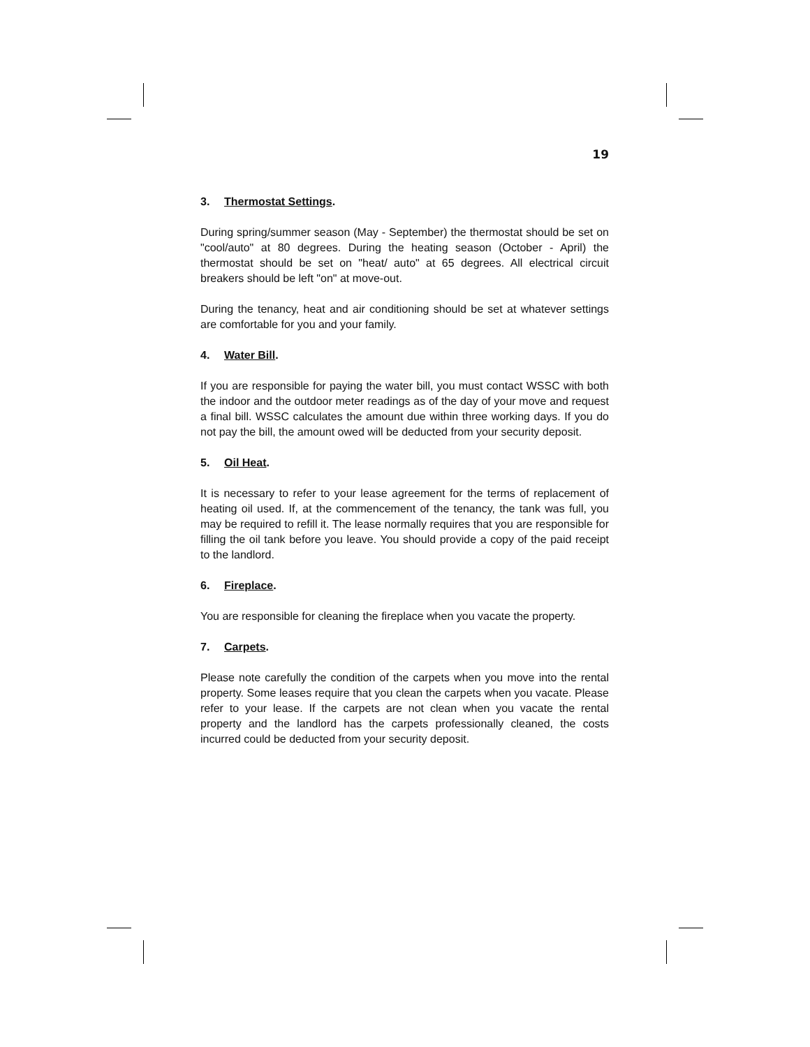19
3. Thermostat Settings.
During spring/summer season (May - September) the thermostat should be set on "cool/auto" at 80 degrees. During the heating season (October - April) the thermostat should be set on "heat/ auto" at 65 degrees. All electrical circuit breakers should be left "on" at move-out.
During the tenancy, heat and air conditioning should be set at whatever settings are comfortable for you and your family.
4. Water Bill.
If you are responsible for paying the water bill, you must contact WSSC with both the indoor and the outdoor meter readings as of the day of your move and request a final bill. WSSC calculates the amount due within three working days. If you do not pay the bill, the amount owed will be deducted from your security deposit.
5. Oil Heat.
It is necessary to refer to your lease agreement for the terms of replacement of heating oil used. If, at the commencement of the tenancy, the tank was full, you may be required to refill it. The lease normally requires that you are responsible for filling the oil tank before you leave. You should provide a copy of the paid receipt to the landlord.
6. Fireplace.
You are responsible for cleaning the fireplace when you vacate the property.
7. Carpets.
Please note carefully the condition of the carpets when you move into the rental property. Some leases require that you clean the carpets when you vacate. Please refer to your lease. If the carpets are not clean when you vacate the rental property and the landlord has the carpets professionally cleaned, the costs incurred could be deducted from your security deposit.